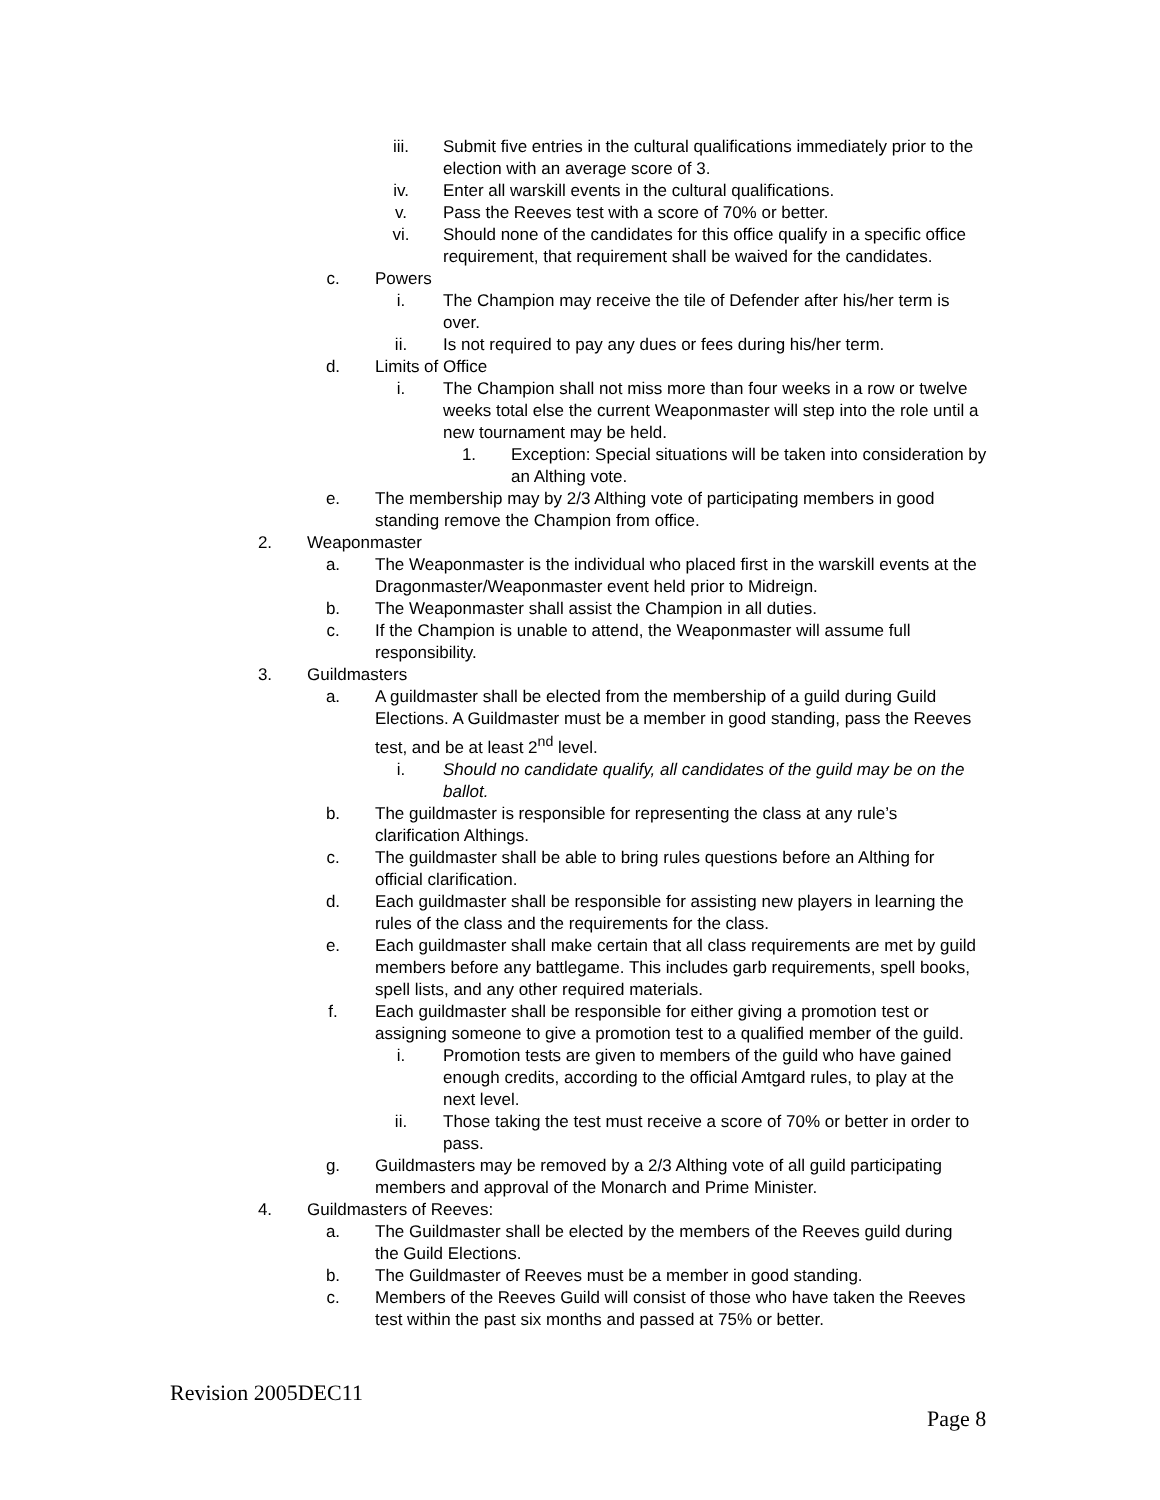iii. Submit five entries in the cultural qualifications immediately prior to the election with an average score of 3.
iv. Enter all warskill events in the cultural qualifications.
v. Pass the Reeves test with a score of 70% or better.
vi. Should none of the candidates for this office qualify in a specific office requirement, that requirement shall be waived for the candidates.
c. Powers
i. The Champion may receive the tile of Defender after his/her term is over.
ii. Is not required to pay any dues or fees during his/her term.
d. Limits of Office
i. The Champion shall not miss more than four weeks in a row or twelve weeks total else the current Weaponmaster will step into the role until a new tournament may be held.
1. Exception: Special situations will be taken into consideration by an Althing vote.
e. The membership may by 2/3 Althing vote of participating members in good standing remove the Champion from office.
2. Weaponmaster
a. The Weaponmaster is the individual who placed first in the warskill events at the Dragonmaster/Weaponmaster event held prior to Midreign.
b. The Weaponmaster shall assist the Champion in all duties.
c. If the Champion is unable to attend, the Weaponmaster will assume full responsibility.
3. Guildmasters
a. A guildmaster shall be elected from the membership of a guild during Guild Elections. A Guildmaster must be a member in good standing, pass the Reeves test, and be at least 2<sup>nd</sup> level.
i. Should no candidate qualify, all candidates of the guild may be on the ballot.
b. The guildmaster is responsible for representing the class at any rule’s clarification Althings.
c. The guildmaster shall be able to bring rules questions before an Althing for official clarification.
d. Each guildmaster shall be responsible for assisting new players in learning the rules of the class and the requirements for the class.
e. Each guildmaster shall make certain that all class requirements are met by guild members before any battlegame. This includes garb requirements, spell books, spell lists, and any other required materials.
f. Each guildmaster shall be responsible for either giving a promotion test or assigning someone to give a promotion test to a qualified member of the guild.
i. Promotion tests are given to members of the guild who have gained enough credits, according to the official Amtgard rules, to play at the next level.
ii. Those taking the test must receive a score of 70% or better in order to pass.
g. Guildmasters may be removed by a 2/3 Althing vote of all guild participating members and approval of the Monarch and Prime Minister.
4. Guildmasters of Reeves:
a. The Guildmaster shall be elected by the members of the Reeves guild during the Guild Elections.
b. The Guildmaster of Reeves must be a member in good standing.
c. Members of the Reeves Guild will consist of those who have taken the Reeves test within the past six months and passed at 75% or better.
Revision 2005DEC11
Page 8